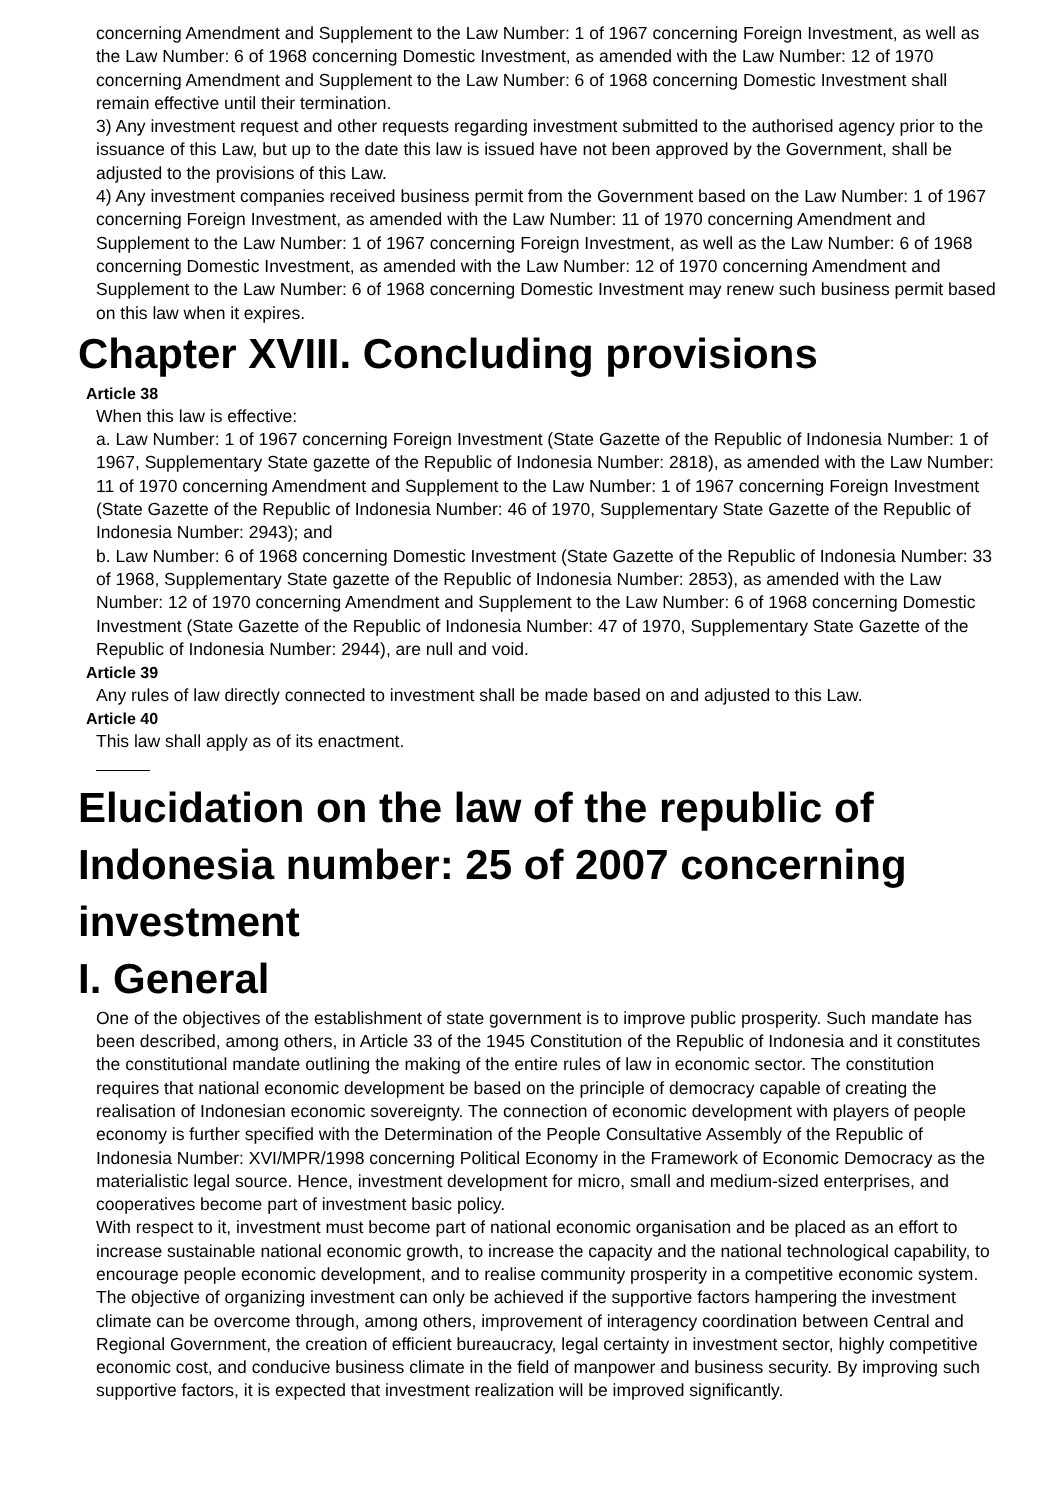concerning Amendment and Supplement to the Law Number: 1 of 1967 concerning Foreign Investment, as well as the Law Number: 6 of 1968 concerning Domestic Investment, as amended with the Law Number: 12 of 1970 concerning Amendment and Supplement to the Law Number: 6 of 1968 concerning Domestic Investment shall remain effective until their termination.
3) Any investment request and other requests regarding investment submitted to the authorised agency prior to the issuance of this Law, but up to the date this law is issued have not been approved by the Government, shall be adjusted to the provisions of this Law.
4) Any investment companies received business permit from the Government based on the Law Number: 1 of 1967 concerning Foreign Investment, as amended with the Law Number: 11 of 1970 concerning Amendment and Supplement to the Law Number: 1 of 1967 concerning Foreign Investment, as well as the Law Number: 6 of 1968 concerning Domestic Investment, as amended with the Law Number: 12 of 1970 concerning Amendment and Supplement to the Law Number: 6 of 1968 concerning Domestic Investment may renew such business permit based on this law when it expires.
Chapter XVIII. Concluding provisions
Article 38
When this law is effective:
a. Law Number: 1 of 1967 concerning Foreign Investment (State Gazette of the Republic of Indonesia Number: 1 of 1967, Supplementary State gazette of the Republic of Indonesia Number: 2818), as amended with the Law Number: 11 of 1970 concerning Amendment and Supplement to the Law Number: 1 of 1967 concerning Foreign Investment (State Gazette of the Republic of Indonesia Number: 46 of 1970, Supplementary State Gazette of the Republic of Indonesia Number: 2943); and
b. Law Number: 6 of 1968 concerning Domestic Investment (State Gazette of the Republic of Indonesia Number: 33 of 1968, Supplementary State gazette of the Republic of Indonesia Number: 2853), as amended with the Law Number: 12 of 1970 concerning Amendment and Supplement to the Law Number: 6 of 1968 concerning Domestic Investment (State Gazette of the Republic of Indonesia Number: 47 of 1970, Supplementary State Gazette of the Republic of Indonesia Number: 2944), are null and void.
Article 39
Any rules of law directly connected to investment shall be made based on and adjusted to this Law.
Article 40
This law shall apply as of its enactment.
Elucidation on the law of the republic of Indonesia number: 25 of 2007 concerning investment
I. General
One of the objectives of the establishment of state government is to improve public prosperity. Such mandate has been described, among others, in Article 33 of the 1945 Constitution of the Republic of Indonesia and it constitutes the constitutional mandate outlining the making of the entire rules of law in economic sector. The constitution requires that national economic development be based on the principle of democracy capable of creating the realisation of Indonesian economic sovereignty. The connection of economic development with players of people economy is further specified with the Determination of the People Consultative Assembly of the Republic of Indonesia Number: XVI/MPR/1998 concerning Political Economy in the Framework of Economic Democracy as the materialistic legal source. Hence, investment development for micro, small and medium-sized enterprises, and cooperatives become part of investment basic policy.
With respect to it, investment must become part of national economic organisation and be placed as an effort to increase sustainable national economic growth, to increase the capacity and the national technological capability, to encourage people economic development, and to realise community prosperity in a competitive economic system.
The objective of organizing investment can only be achieved if the supportive factors hampering the investment climate can be overcome through, among others, improvement of interagency coordination between Central and Regional Government, the creation of efficient bureaucracy, legal certainty in investment sector, highly competitive economic cost, and conducive business climate in the field of manpower and business security. By improving such supportive factors, it is expected that investment realization will be improved significantly.